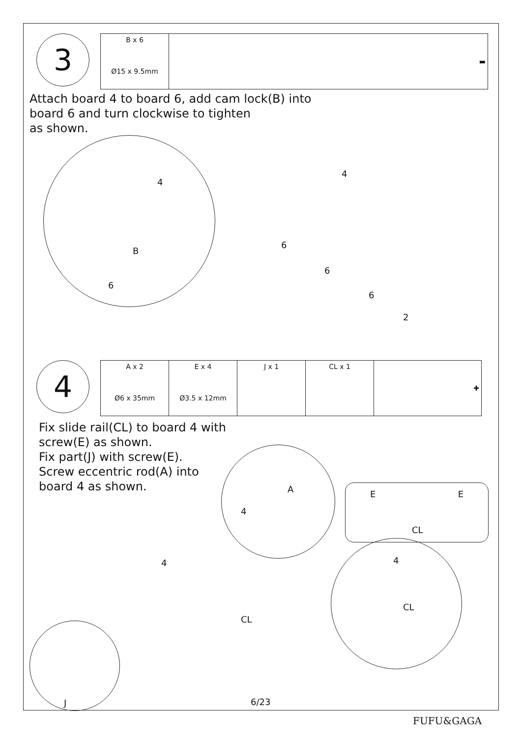3
| B x 6 Ø15 x 9.5mm | ▬ |
Attach board 4 to board 6, add cam lock(B) into
board 6 and turn clockwise to tighten
as shown.
4
B
6
4
6
6
6
2
4
| A x 2 Ø6 x 35mm | E x 4 Ø3.5 x 12mm | J x 1 | CL x 1 | ✚ |
Fix slide rail(CL) to board 4 with
screw(E) as shown.
Fix part(J) with screw(E).
Screw eccentric rod(A) into
board 4 as shown.
4
A E E
CL
4
CL
4
CL
J 6/23
FUFU&GAGA